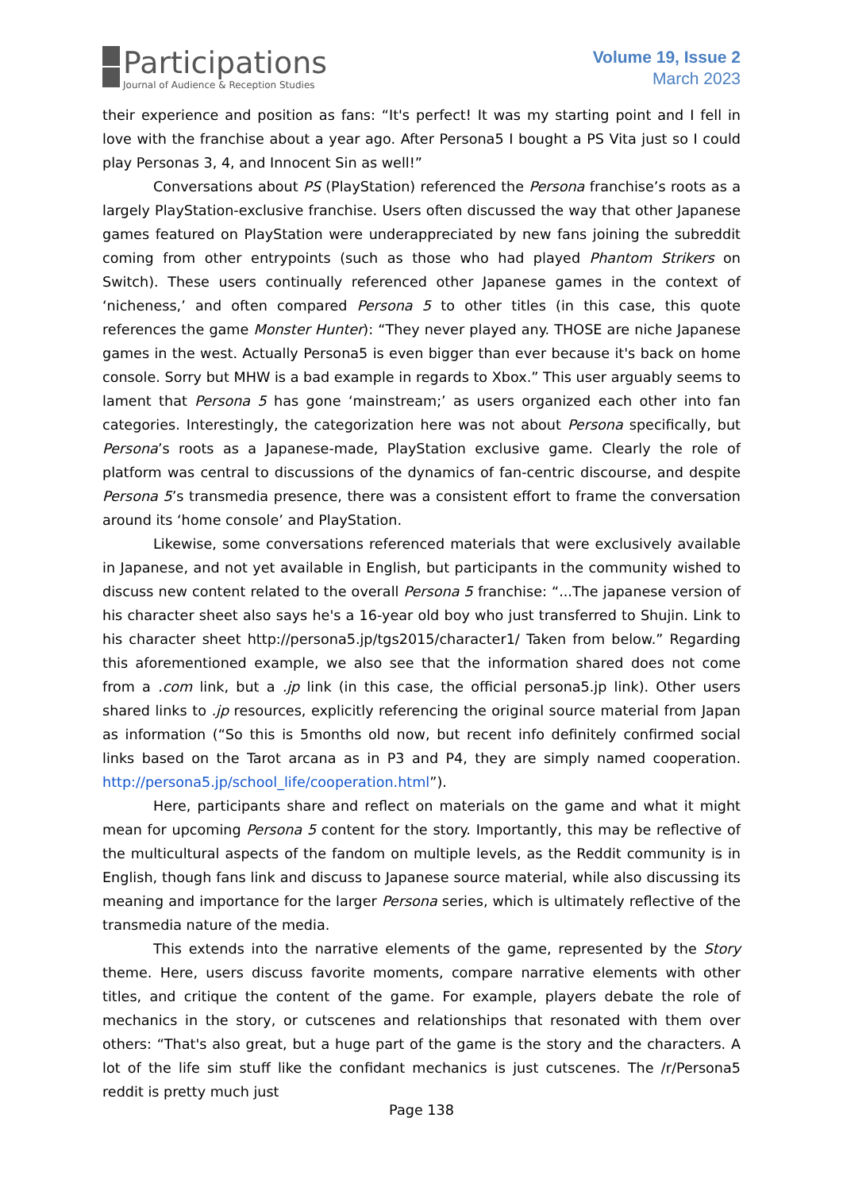Participations
Journal of Audience & Reception Studies
Volume 19, Issue 2
March 2023
their experience and position as fans: “It's perfect! It was my starting point and I fell in love with the franchise about a year ago. After Persona5 I bought a PS Vita just so I could play Personas 3, 4, and Innocent Sin as well!”
Conversations about PS (PlayStation) referenced the Persona franchise’s roots as a largely PlayStation-exclusive franchise. Users often discussed the way that other Japanese games featured on PlayStation were underappreciated by new fans joining the subreddit coming from other entrypoints (such as those who had played Phantom Strikers on Switch). These users continually referenced other Japanese games in the context of ‘nicheness,’ and often compared Persona 5 to other titles (in this case, this quote references the game Monster Hunter): “They never played any. THOSE are niche Japanese games in the west. Actually Persona5 is even bigger than ever because it's back on home console. Sorry but MHW is a bad example in regards to Xbox.” This user arguably seems to lament that Persona 5 has gone ‘mainstream;’ as users organized each other into fan categories. Interestingly, the categorization here was not about Persona specifically, but Persona’s roots as a Japanese-made, PlayStation exclusive game. Clearly the role of platform was central to discussions of the dynamics of fan-centric discourse, and despite Persona 5’s transmedia presence, there was a consistent effort to frame the conversation around its ‘home console’ and PlayStation.
Likewise, some conversations referenced materials that were exclusively available in Japanese, and not yet available in English, but participants in the community wished to discuss new content related to the overall Persona 5 franchise: “...The japanese version of his character sheet also says he's a 16-year old boy who just transferred to Shujin. Link to his character sheet http://persona5.jp/tgs2015/character1/ Taken from below.” Regarding this aforementioned example, we also see that the information shared does not come from a .com link, but a .jp link (in this case, the official persona5.jp link). Other users shared links to .jp resources, explicitly referencing the original source material from Japan as information (“So this is 5months old now, but recent info definitely confirmed social links based on the Tarot arcana as in P3 and P4, they are simply named cooperation. http://persona5.jp/school_life/cooperation.html”).
Here, participants share and reflect on materials on the game and what it might mean for upcoming Persona 5 content for the story. Importantly, this may be reflective of the multicultural aspects of the fandom on multiple levels, as the Reddit community is in English, though fans link and discuss to Japanese source material, while also discussing its meaning and importance for the larger Persona series, which is ultimately reflective of the transmedia nature of the media.
This extends into the narrative elements of the game, represented by the Story theme. Here, users discuss favorite moments, compare narrative elements with other titles, and critique the content of the game. For example, players debate the role of mechanics in the story, or cutscenes and relationships that resonated with them over others: “That's also great, but a huge part of the game is the story and the characters. A lot of the life sim stuff like the confidant mechanics is just cutscenes. The /r/Persona5 reddit is pretty much just
Page 138